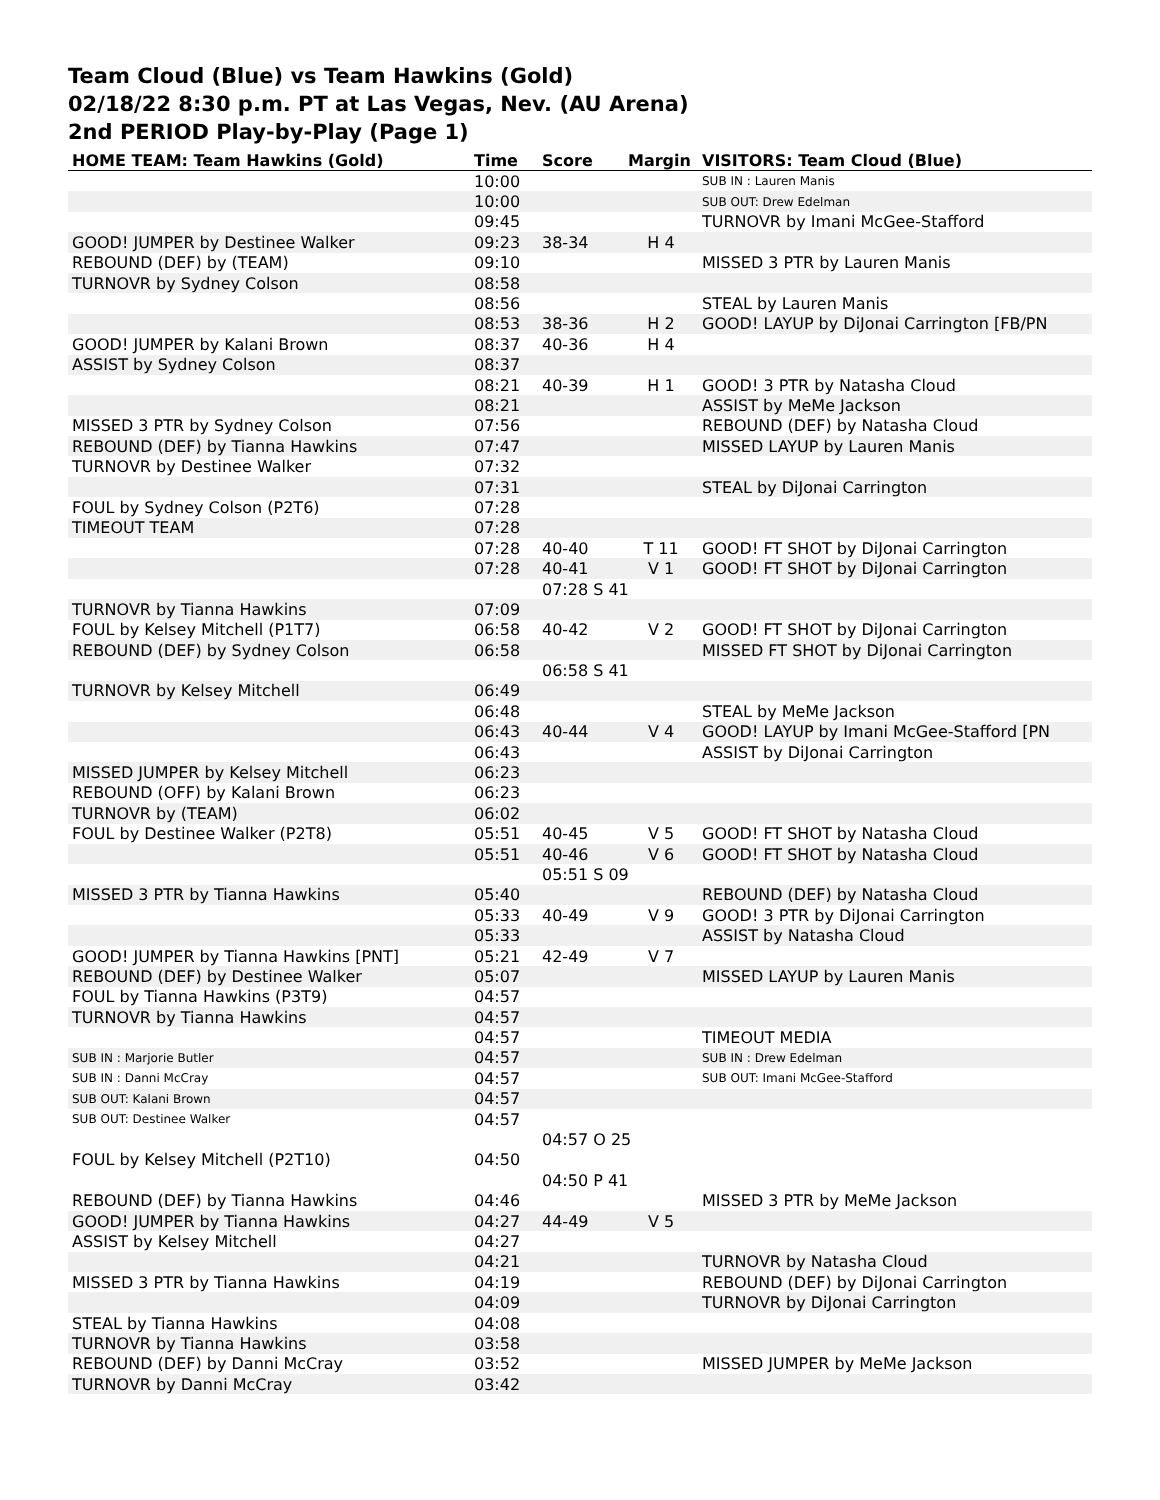Team Cloud (Blue) vs Team Hawkins (Gold)
02/18/22 8:30 p.m. PT at Las Vegas, Nev. (AU Arena)
2nd PERIOD Play-by-Play (Page 1)
| HOME TEAM: Team Hawkins (Gold) | Time | Score | Margin | VISITORS: Team Cloud (Blue) |
| --- | --- | --- | --- | --- |
| | 10:00 | | | SUB IN : Lauren Manis |
| | 10:00 | | | SUB OUT: Drew Edelman |
| | 09:45 | | | TURNOVR by Imani McGee-Stafford |
| GOOD! JUMPER by Destinee Walker | 09:23 | 38-34 | H 4 | |
| REBOUND (DEF) by (TEAM) | 09:10 | | | MISSED 3 PTR by Lauren Manis |
| TURNOVR by Sydney Colson | 08:58 | | | |
| | 08:56 | | | STEAL by Lauren Manis |
| | 08:53 | 38-36 | H 2 | GOOD! LAYUP by DiJonai Carrington [FB/PN |
| GOOD! JUMPER by Kalani Brown | 08:37 | 40-36 | H 4 | |
| ASSIST by Sydney Colson | 08:37 | | | |
| | 08:21 | 40-39 | H 1 | GOOD! 3 PTR by Natasha Cloud |
| | 08:21 | | | ASSIST by MeMe Jackson |
| MISSED 3 PTR by Sydney Colson | 07:56 | | | REBOUND (DEF) by Natasha Cloud |
| REBOUND (DEF) by Tianna Hawkins | 07:47 | | | MISSED LAYUP by Lauren Manis |
| TURNOVR by Destinee Walker | 07:32 | | | |
| | 07:31 | | | STEAL by DiJonai Carrington |
| FOUL by Sydney Colson (P2T6) | 07:28 | | | |
| TIMEOUT TEAM | 07:28 | | | |
| | 07:28 | 40-40 | T 11 | GOOD! FT SHOT by DiJonai Carrington |
| | 07:28 | 40-41 | V 1 | GOOD! FT SHOT by DiJonai Carrington |
| | | 07:28 S 41 | | |
| TURNOVR by Tianna Hawkins | 07:09 | | | |
| FOUL by Kelsey Mitchell (P1T7) | 06:58 | 40-42 | V 2 | GOOD! FT SHOT by DiJonai Carrington |
| REBOUND (DEF) by Sydney Colson | 06:58 | | | MISSED FT SHOT by DiJonai Carrington |
| | | 06:58 S 41 | | |
| TURNOVR by Kelsey Mitchell | 06:49 | | | |
| | 06:48 | | | STEAL by MeMe Jackson |
| | 06:43 | 40-44 | V 4 | GOOD! LAYUP by Imani McGee-Stafford [PN |
| | 06:43 | | | ASSIST by DiJonai Carrington |
| MISSED JUMPER by Kelsey Mitchell | 06:23 | | | |
| REBOUND (OFF) by Kalani Brown | 06:23 | | | |
| TURNOVR by (TEAM) | 06:02 | | | |
| FOUL by Destinee Walker (P2T8) | 05:51 | 40-45 | V 5 | GOOD! FT SHOT by Natasha Cloud |
| | 05:51 | 40-46 | V 6 | GOOD! FT SHOT by Natasha Cloud |
| | | 05:51 S 09 | | |
| MISSED 3 PTR by Tianna Hawkins | 05:40 | | | REBOUND (DEF) by Natasha Cloud |
| | 05:33 | 40-49 | V 9 | GOOD! 3 PTR by DiJonai Carrington |
| | 05:33 | | | ASSIST by Natasha Cloud |
| GOOD! JUMPER by Tianna Hawkins [PNT] | 05:21 | 42-49 | V 7 | |
| REBOUND (DEF) by Destinee Walker | 05:07 | | | MISSED LAYUP by Lauren Manis |
| FOUL by Tianna Hawkins (P3T9) | 04:57 | | | |
| TURNOVR by Tianna Hawkins | 04:57 | | | |
| | 04:57 | | | TIMEOUT MEDIA |
| SUB IN : Marjorie Butler | 04:57 | | | SUB IN : Drew Edelman |
| SUB IN : Danni McCray | 04:57 | | | SUB OUT: Imani McGee-Stafford |
| SUB OUT: Kalani Brown | 04:57 | | | |
| SUB OUT: Destinee Walker | 04:57 | | | |
| | | 04:57 O 25 | | |
| FOUL by Kelsey Mitchell (P2T10) | 04:50 | | | |
| | | 04:50 P 41 | | |
| REBOUND (DEF) by Tianna Hawkins | 04:46 | | | MISSED 3 PTR by MeMe Jackson |
| GOOD! JUMPER by Tianna Hawkins | 04:27 | 44-49 | V 5 | |
| ASSIST by Kelsey Mitchell | 04:27 | | | |
| | 04:21 | | | TURNOVR by Natasha Cloud |
| MISSED 3 PTR by Tianna Hawkins | 04:19 | | | REBOUND (DEF) by DiJonai Carrington |
| | 04:09 | | | TURNOVR by DiJonai Carrington |
| STEAL by Tianna Hawkins | 04:08 | | | |
| TURNOVR by Tianna Hawkins | 03:58 | | | |
| REBOUND (DEF) by Danni McCray | 03:52 | | | MISSED JUMPER by MeMe Jackson |
| TURNOVR by Danni McCray | 03:42 | | | |